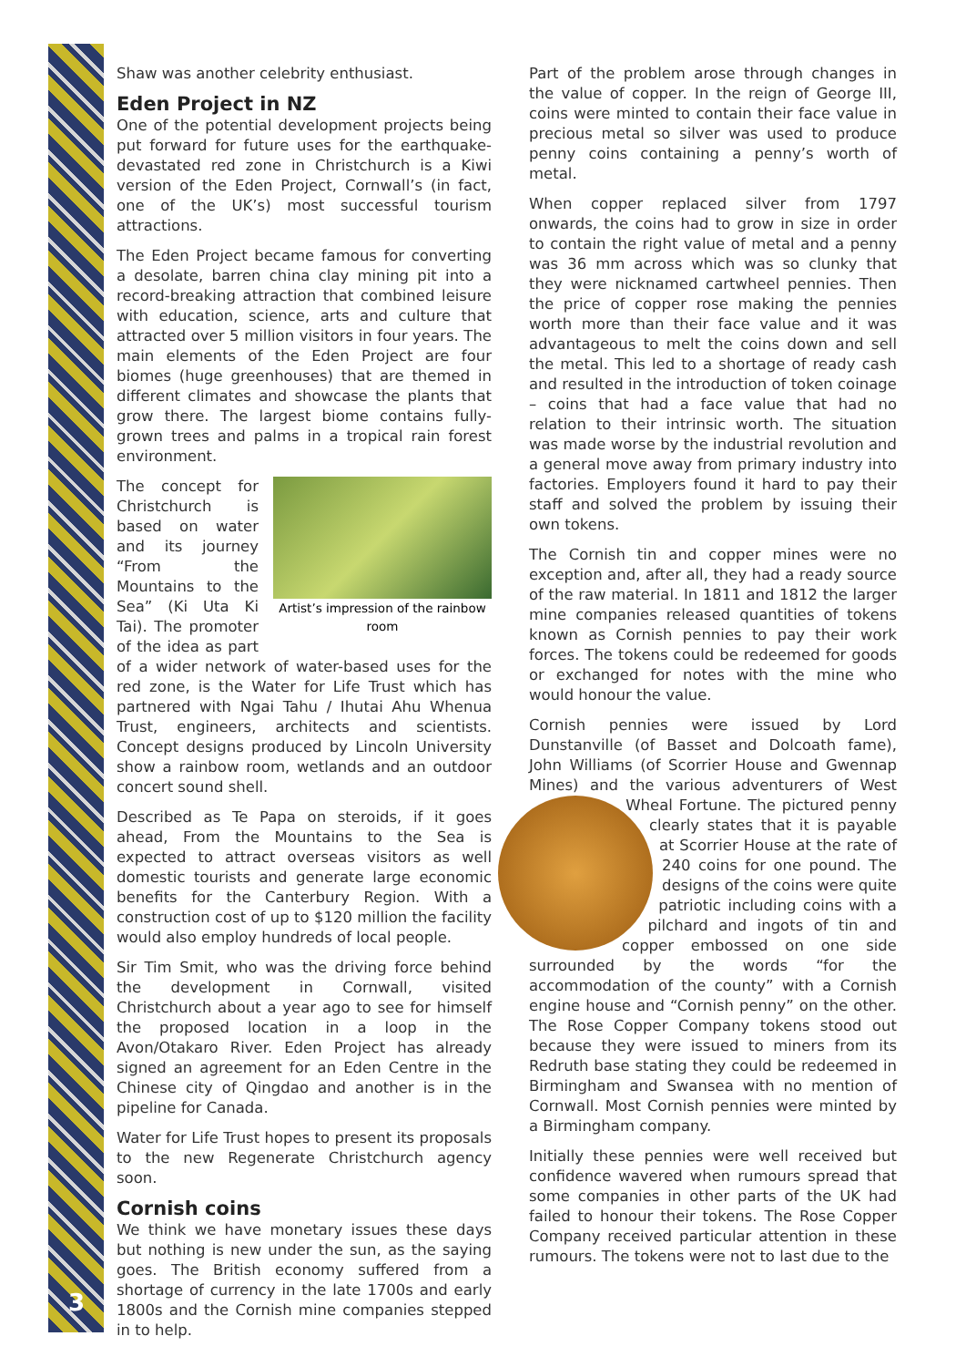3
Shaw was another celebrity enthusiast.
Eden Project in NZ
One of the potential development projects being put forward for future uses for the earthquake-devastated red zone in Christchurch is a Kiwi version of the Eden Project, Cornwall’s (in fact, one of the UK’s) most successful tourism attractions.
The Eden Project became famous for converting a desolate, barren china clay mining pit into a record-breaking attraction that combined leisure with education, science, arts and culture that attracted over 5 million visitors in four years. The main elements of the Eden Project are four biomes (huge greenhouses) that are themed in different climates and showcase the plants that grow there. The largest biome contains fully-grown trees and palms in a tropical rain forest environment.
Artist’s impression of the rainbow room
The concept for Christchurch is based on water and its journey “From the Mountains to the Sea” (Ki Uta Ki Tai). The promoter of the idea as part of a wider network of water-based uses for the red zone, is the Water for Life Trust which has partnered with Ngai Tahu / Ihutai Ahu Whenua Trust, engineers, architects and scientists. Concept designs produced by Lincoln University show a rainbow room, wetlands and an outdoor concert sound shell.
Described as Te Papa on steroids, if it goes ahead, From the Mountains to the Sea is expected to attract overseas visitors as well domestic tourists and generate large economic benefits for the Canterbury Region. With a construction cost of up to $120 million the facility would also employ hundreds of local people.
Sir Tim Smit, who was the driving force behind the development in Cornwall, visited Christchurch about a year ago to see for himself the proposed location in a loop in the Avon/Otakaro River. Eden Project has already signed an agreement for an Eden Centre in the Chinese city of Qingdao and another is in the pipeline for Canada.
Water for Life Trust hopes to present its proposals to the new Regenerate Christchurch agency soon.
Cornish coins
We think we have monetary issues these days but nothing is new under the sun, as the saying goes. The British economy suffered from a shortage of currency in the late 1700s and early 1800s and the Cornish mine companies stepped in to help.
Part of the problem arose through changes in the value of copper. In the reign of George III, coins were minted to contain their face value in precious metal so silver was used to produce penny coins containing a penny’s worth of metal.
When copper replaced silver from 1797 onwards, the coins had to grow in size in order to contain the right value of metal and a penny was 36 mm across which was so clunky that they were nicknamed cartwheel pennies. Then the price of copper rose making the pennies worth more than their face value and it was advantageous to melt the coins down and sell the metal. This led to a shortage of ready cash and resulted in the introduction of token coinage – coins that had a face value that had no relation to their intrinsic worth. The situation was made worse by the industrial revolution and a general move away from primary industry into factories. Employers found it hard to pay their staff and solved the problem by issuing their own tokens.
The Cornish tin and copper mines were no exception and, after all, they had a ready source of the raw material. In 1811 and 1812 the larger mine companies released quantities of tokens known as Cornish pennies to pay their work forces. The tokens could be redeemed for goods or exchanged for notes with the mine who would honour the value.
Cornish pennies were issued by Lord Dunstanville (of Basset and Dolcoath fame), John Williams (of Scorrier House and Gwennap Mines) and the various adventurers of West Wheal Fortune. The pictured penny clearly states that it is payable at Scorrier House at the rate of 240 coins for one pound. The designs of the coins were quite patriotic including coins with a pilchard and ingots of tin and copper embossed on one side surrounded by the words “for the accommodation of the county” with a Cornish engine house and “Cornish penny” on the other. The Rose Copper Company tokens stood out because they were issued to miners from its Redruth base stating they could be redeemed in Birmingham and Swansea with no mention of Cornwall. Most Cornish pennies were minted by a Birmingham company.
Initially these pennies were well received but confidence wavered when rumours spread that some companies in other parts of the UK had failed to honour their tokens. The Rose Copper Company received particular attention in these rumours. The tokens were not to last due to the